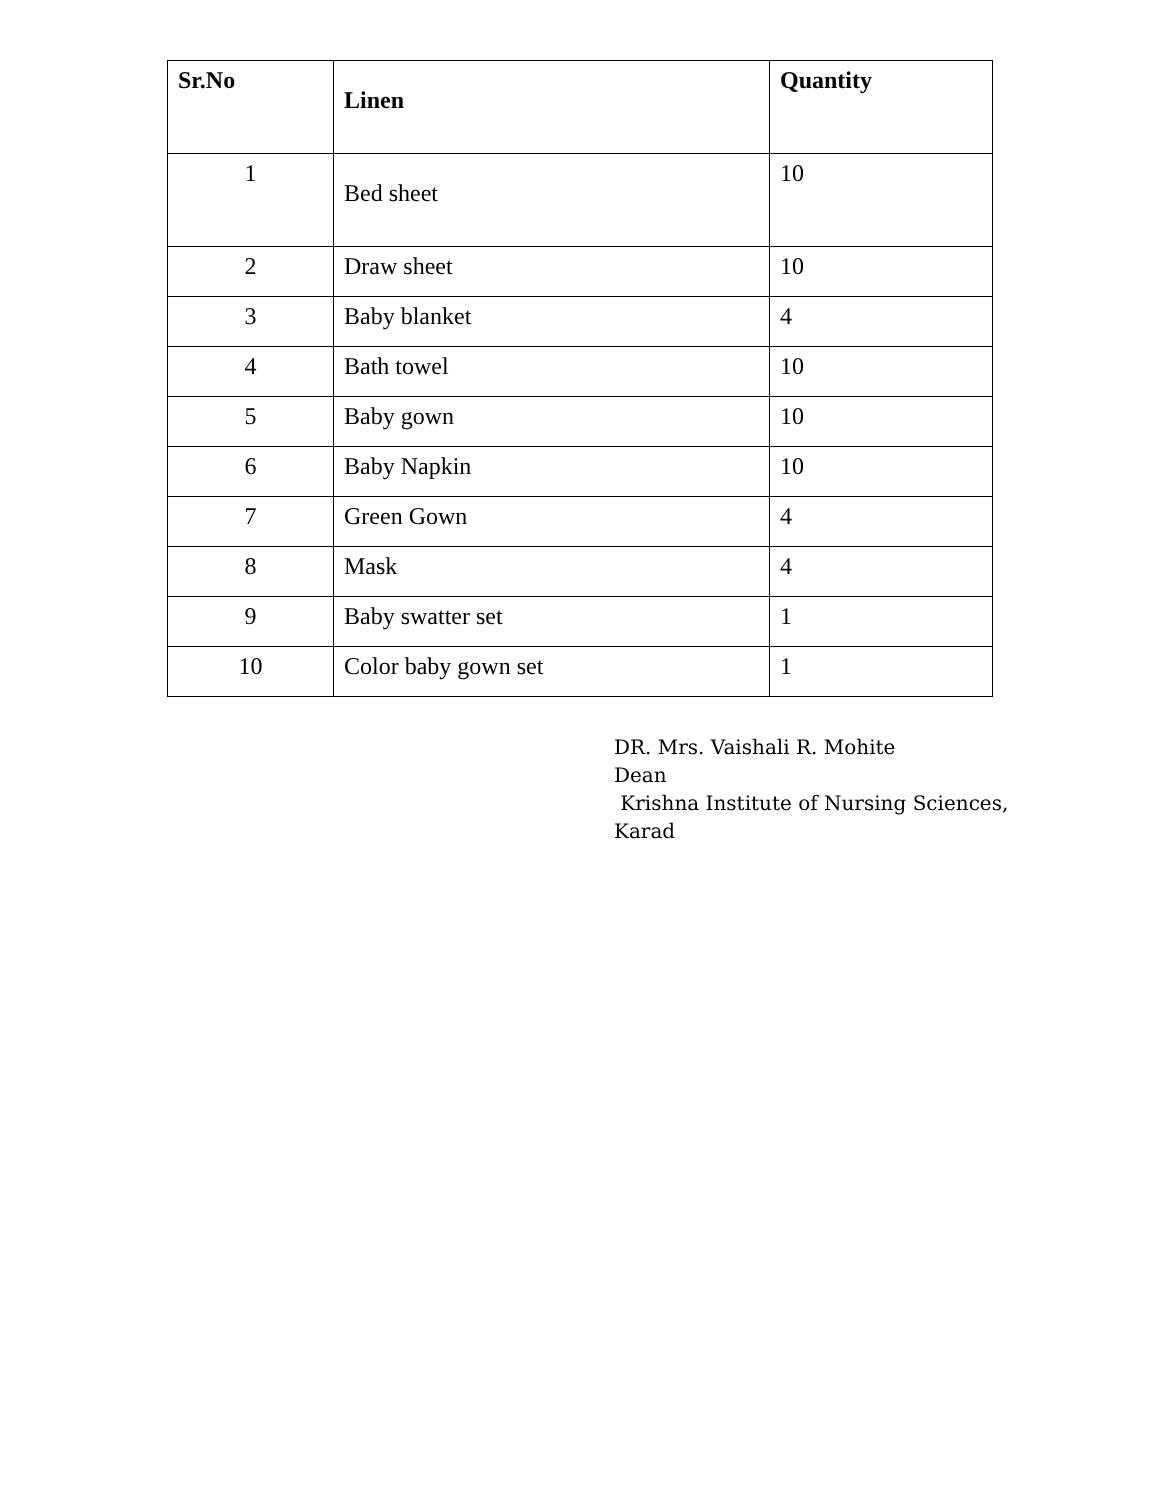| Sr.No | Linen | Quantity |
| --- | --- | --- |
| 1 | Bed sheet | 10 |
| 2 | Draw sheet | 10 |
| 3 | Baby blanket | 4 |
| 4 | Bath towel | 10 |
| 5 | Baby gown | 10 |
| 6 | Baby Napkin | 10 |
| 7 | Green Gown | 4 |
| 8 | Mask | 4 |
| 9 | Baby swatter set | 1 |
| 10 | Color baby gown set | 1 |
DR. Mrs. Vaishali R. Mohite
Dean
Krishna Institute of Nursing Sciences,
Karad